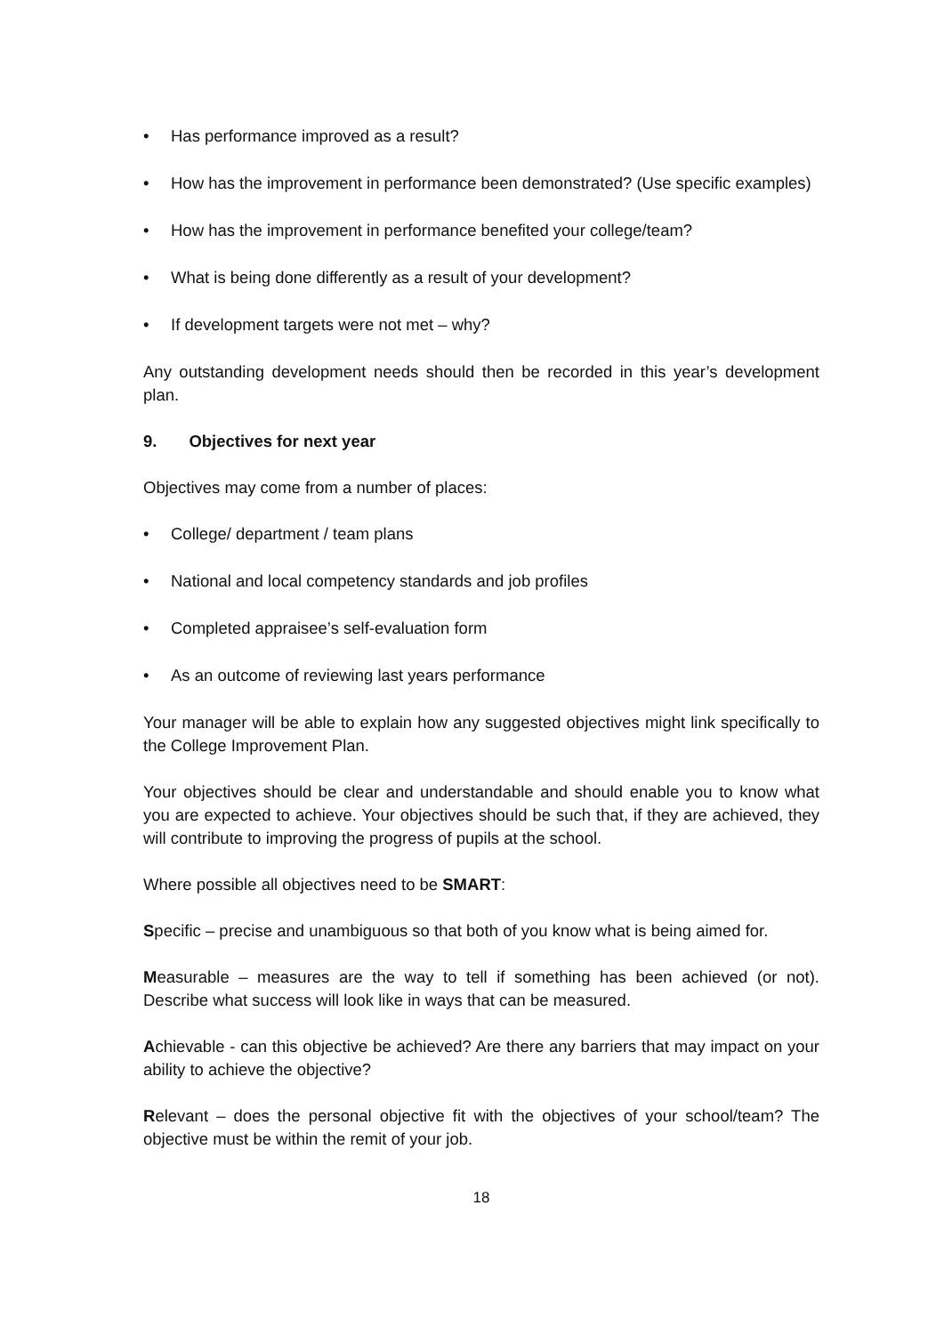• Has performance improved as a result?
• How has the improvement in performance been demonstrated? (Use specific examples)
• How has the improvement in performance benefited your college/team?
• What is being done differently as a result of your development?
• If development targets were not met – why?
Any outstanding development needs should then be recorded in this year’s development plan.
9. Objectives for next year
Objectives may come from a number of places:
• College/ department / team plans
• National and local competency standards and job profiles
• Completed appraisee’s self-evaluation form
• As an outcome of reviewing last years performance
Your manager will be able to explain how any suggested objectives might link specifically to the College Improvement Plan.
Your objectives should be clear and understandable and should enable you to know what you are expected to achieve. Your objectives should be such that, if they are achieved, they will contribute to improving the progress of pupils at the school.
Where possible all objectives need to be SMART:
Specific – precise and unambiguous so that both of you know what is being aimed for.
Measurable – measures are the way to tell if something has been achieved (or not). Describe what success will look like in ways that can be measured.
Achievable - can this objective be achieved? Are there any barriers that may impact on your ability to achieve the objective?
Relevant – does the personal objective fit with the objectives of your school/team? The objective must be within the remit of your job.
18